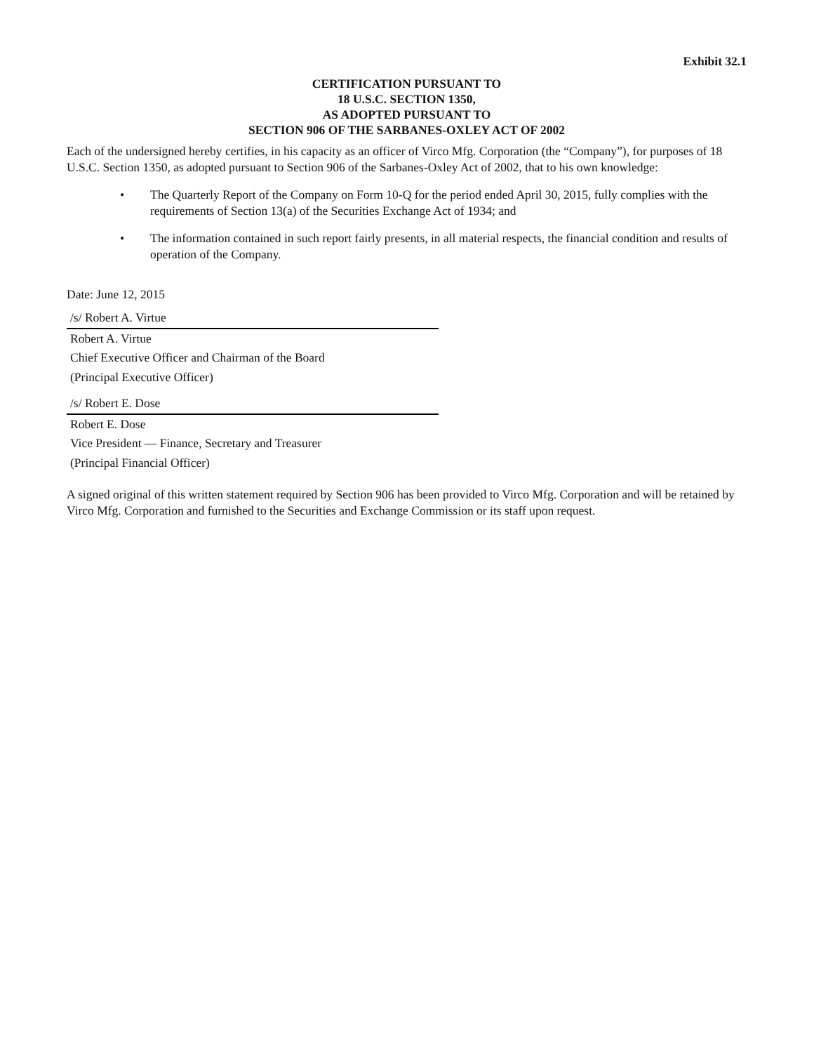Exhibit 32.1
CERTIFICATION PURSUANT TO
18 U.S.C. SECTION 1350,
AS ADOPTED PURSUANT TO
SECTION 906 OF THE SARBANES-OXLEY ACT OF 2002
Each of the undersigned hereby certifies, in his capacity as an officer of Virco Mfg. Corporation (the “Company”), for purposes of 18 U.S.C. Section 1350, as adopted pursuant to Section 906 of the Sarbanes-Oxley Act of 2002, that to his own knowledge:
• The Quarterly Report of the Company on Form 10-Q for the period ended April 30, 2015, fully complies with the requirements of Section 13(a) of the Securities Exchange Act of 1934; and
• The information contained in such report fairly presents, in all material respects, the financial condition and results of operation of the Company.
Date: June 12, 2015
/s/ Robert A. Virtue
Robert A. Virtue
Chief Executive Officer and Chairman of the Board
(Principal Executive Officer)
/s/ Robert E. Dose
Robert E. Dose
Vice President — Finance, Secretary and Treasurer
(Principal Financial Officer)
A signed original of this written statement required by Section 906 has been provided to Virco Mfg. Corporation and will be retained by Virco Mfg. Corporation and furnished to the Securities and Exchange Commission or its staff upon request.